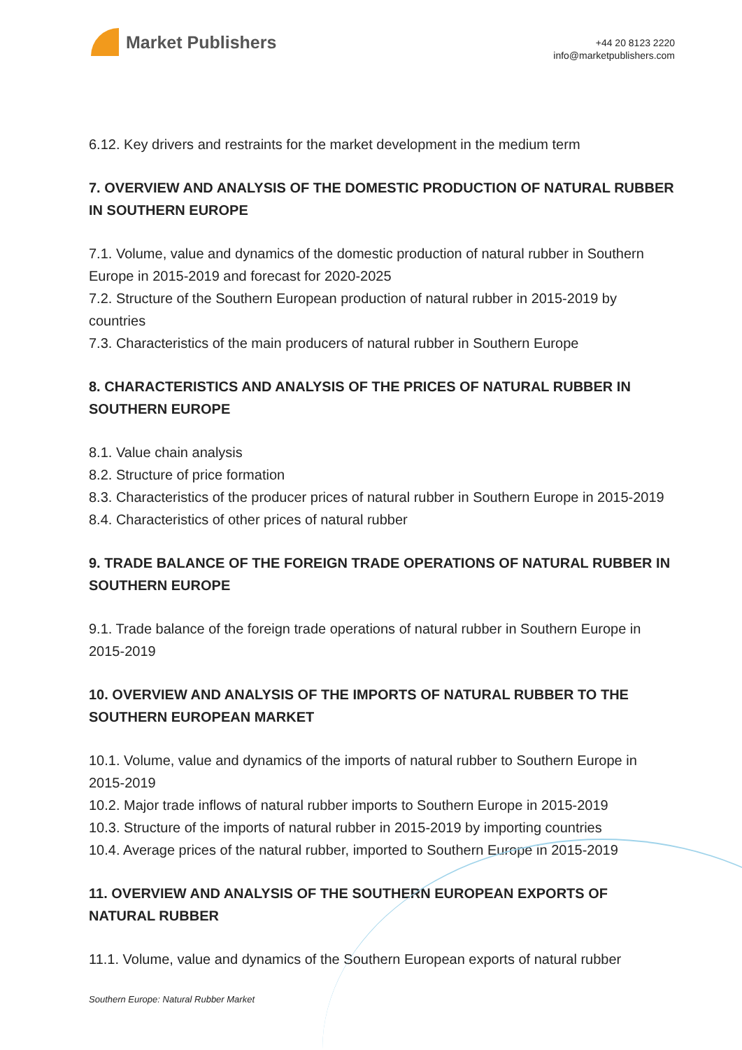Market Publishers
+44 20 8123 2220
info@marketpublishers.com
6.12. Key drivers and restraints for the market development in the medium term
7. OVERVIEW AND ANALYSIS OF THE DOMESTIC PRODUCTION OF NATURAL RUBBER IN SOUTHERN EUROPE
7.1. Volume, value and dynamics of the domestic production of natural rubber in Southern Europe in 2015-2019 and forecast for 2020-2025
7.2. Structure of the Southern European production of natural rubber in 2015-2019 by countries
7.3. Characteristics of the main producers of natural rubber in Southern Europe
8. CHARACTERISTICS AND ANALYSIS OF THE PRICES OF NATURAL RUBBER IN SOUTHERN EUROPE
8.1. Value chain analysis
8.2. Structure of price formation
8.3. Characteristics of the producer prices of natural rubber in Southern Europe in 2015-2019
8.4. Characteristics of other prices of natural rubber
9. TRADE BALANCE OF THE FOREIGN TRADE OPERATIONS OF NATURAL RUBBER IN SOUTHERN EUROPE
9.1. Trade balance of the foreign trade operations of natural rubber in Southern Europe in 2015-2019
10. OVERVIEW AND ANALYSIS OF THE IMPORTS OF NATURAL RUBBER TO THE SOUTHERN EUROPEAN MARKET
10.1. Volume, value and dynamics of the imports of natural rubber to Southern Europe in 2015-2019
10.2. Major trade inflows of natural rubber imports to Southern Europe in 2015-2019
10.3. Structure of the imports of natural rubber in 2015-2019 by importing countries
10.4. Average prices of the natural rubber, imported to Southern Europe in 2015-2019
11. OVERVIEW AND ANALYSIS OF THE SOUTHERN EUROPEAN EXPORTS OF NATURAL RUBBER
11.1. Volume, value and dynamics of the Southern European exports of natural rubber
Southern Europe: Natural Rubber Market